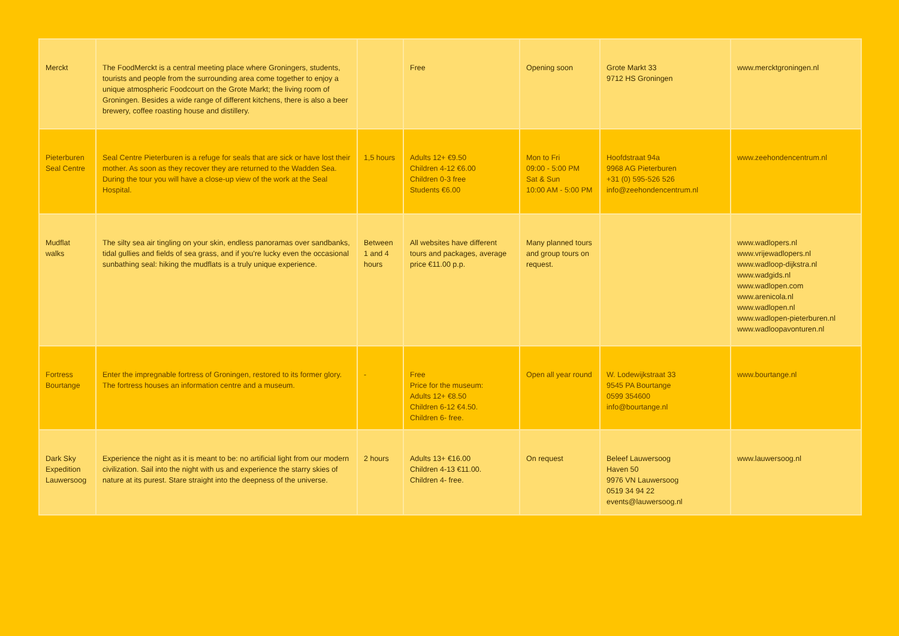| Merckt | The FoodMerckt is a central meeting place where Groningers, students, tourists and people from the surrounding area come together to enjoy a unique atmospheric Foodcourt on the Grote Markt; the living room of Groningen. Besides a wide range of different kitchens, there is also a beer brewery, coffee roasting house and distillery. | | Free | Opening soon | Grote Markt 33 9712 HS Groningen | www.mercktgroningen.nl |
| Pieterburen Seal Centre | Seal Centre Pieterburen is a refuge for seals that are sick or have lost their mother. As soon as they recover they are returned to the Wadden Sea. During the tour you will have a close-up view of the work at the Seal Hospital. | 1,5 hours | Adults 12+ €9.50 Children 4-12 €6.00 Children 0-3 free Students €6.00 | Mon to Fri 09:00 - 5:00 PM Sat & Sun 10:00 AM - 5:00 PM | Hoofdstraat 94a 9968 AG Pieterburen +31 (0) 595-526 526 info@zeehondencentrum.nl | www.zeehondencentrum.nl |
| Mudflat walks | The silty sea air tingling on your skin, endless panoramas over sandbanks, tidal gullies and fields of sea grass, and if you're lucky even the occasional sunbathing seal: hiking the mudflats is a truly unique experience. | Between 1 and 4 hours | All websites have different tours and packages, average price €11.00 p.p. | Many planned tours and group tours on request. | | www.wadlopers.nl www.vrijewadlopers.nl www.wadloop-dijkstra.nl www.wadgids.nl www.wadlopen.com www.arenicola.nl www.wadlopen.nl www.wadlopen-pieterburen.nl www.wadloopavonturen.nl |
| Fortress Bourtange | Enter the impregnable fortress of Groningen, restored to its former glory. The fortress houses an information centre and a museum. | - | Free Price for the museum: Adults 12+ €8.50 Children 6-12 €4.50. Children 6- free. | Open all year round | W. Lodewijkstraat 33 9545 PA Bourtange 0599 354600 info@bourtange.nl | www.bourtange.nl |
| Dark Sky Expedition Lauwersoog | Experience the night as it is meant to be: no artificial light from our modern civilization. Sail into the night with us and experience the starry skies of nature at its purest. Stare straight into the deepness of the universe. | 2 hours | Adults 13+ €16.00 Children 4-13 €11.00. Children 4- free. | On request | Beleef Lauwersoog Haven 50 9976 VN Lauwersoog 0519 34 94 22 events@lauwersoog.nl | www.lauwersoog.nl |